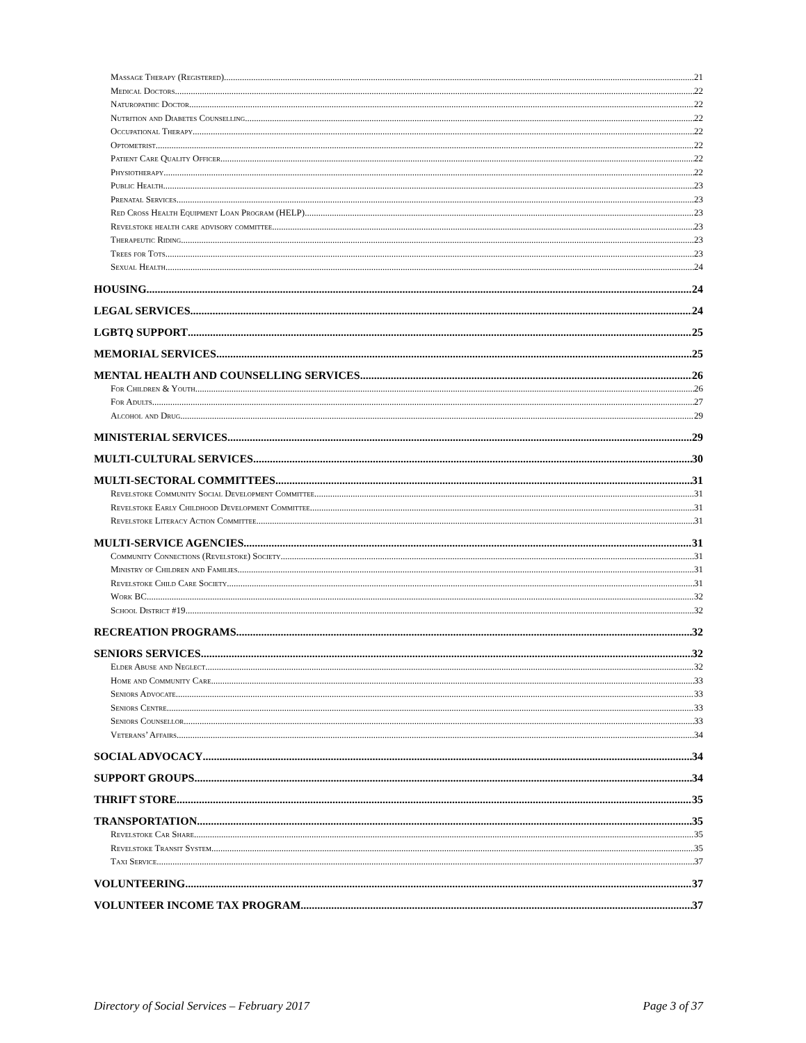Massage Therapy (Registered) 21
Medical Doctors 22
Naturopathic Doctor 22
Nutrition and Diabetes Counselling 22
Occupational Therapy 22
Optometrist 22
Patient Care Quality Officer 22
Physiotherapy 22
Public Health 23
Prenatal Services 23
Red Cross Health Equipment Loan Program (HELP) 23
Revelstoke health care advisory committee 23
Therapeutic Riding 23
Trees for Tots 23
Sexual Health 24
HOUSING 24
LEGAL SERVICES 24
LGBTQ SUPPORT 25
MEMORIAL SERVICES 25
MENTAL HEALTH AND COUNSELLING SERVICES 26
For Children & Youth 26
For Adults 27
Alcohol and Drug 29
MINISTERIAL SERVICES 29
MULTI-CULTURAL SERVICES 30
MULTI-SECTORAL COMMITTEES 31
Revelstoke Community Social Development Committee 31
Revelstoke Early Childhood Development Committee 31
Revelstoke Literacy Action Committee 31
MULTI-SERVICE AGENCIES 31
Community Connections (Revelstoke) Society 31
Ministry of Children and Families 31
Revelstoke Child Care Society 31
Work BC 32
School District #19 32
RECREATION PROGRAMS 32
SENIORS SERVICES 32
Elder Abuse and Neglect 32
Home and Community Care 33
Seniors Advocate 33
Seniors Centre 33
Seniors Counsellor 33
Veterans’ Affairs 34
SOCIAL ADVOCACY 34
SUPPORT GROUPS 34
THRIFT STORE 35
TRANSPORTATION 35
Revelstoke Car Share 35
Revelstoke Transit System 35
Taxi Service 37
VOLUNTEERING 37
VOLUNTEER INCOME TAX PROGRAM 37
Directory of Social Services – February 2017 Page 3 of 37